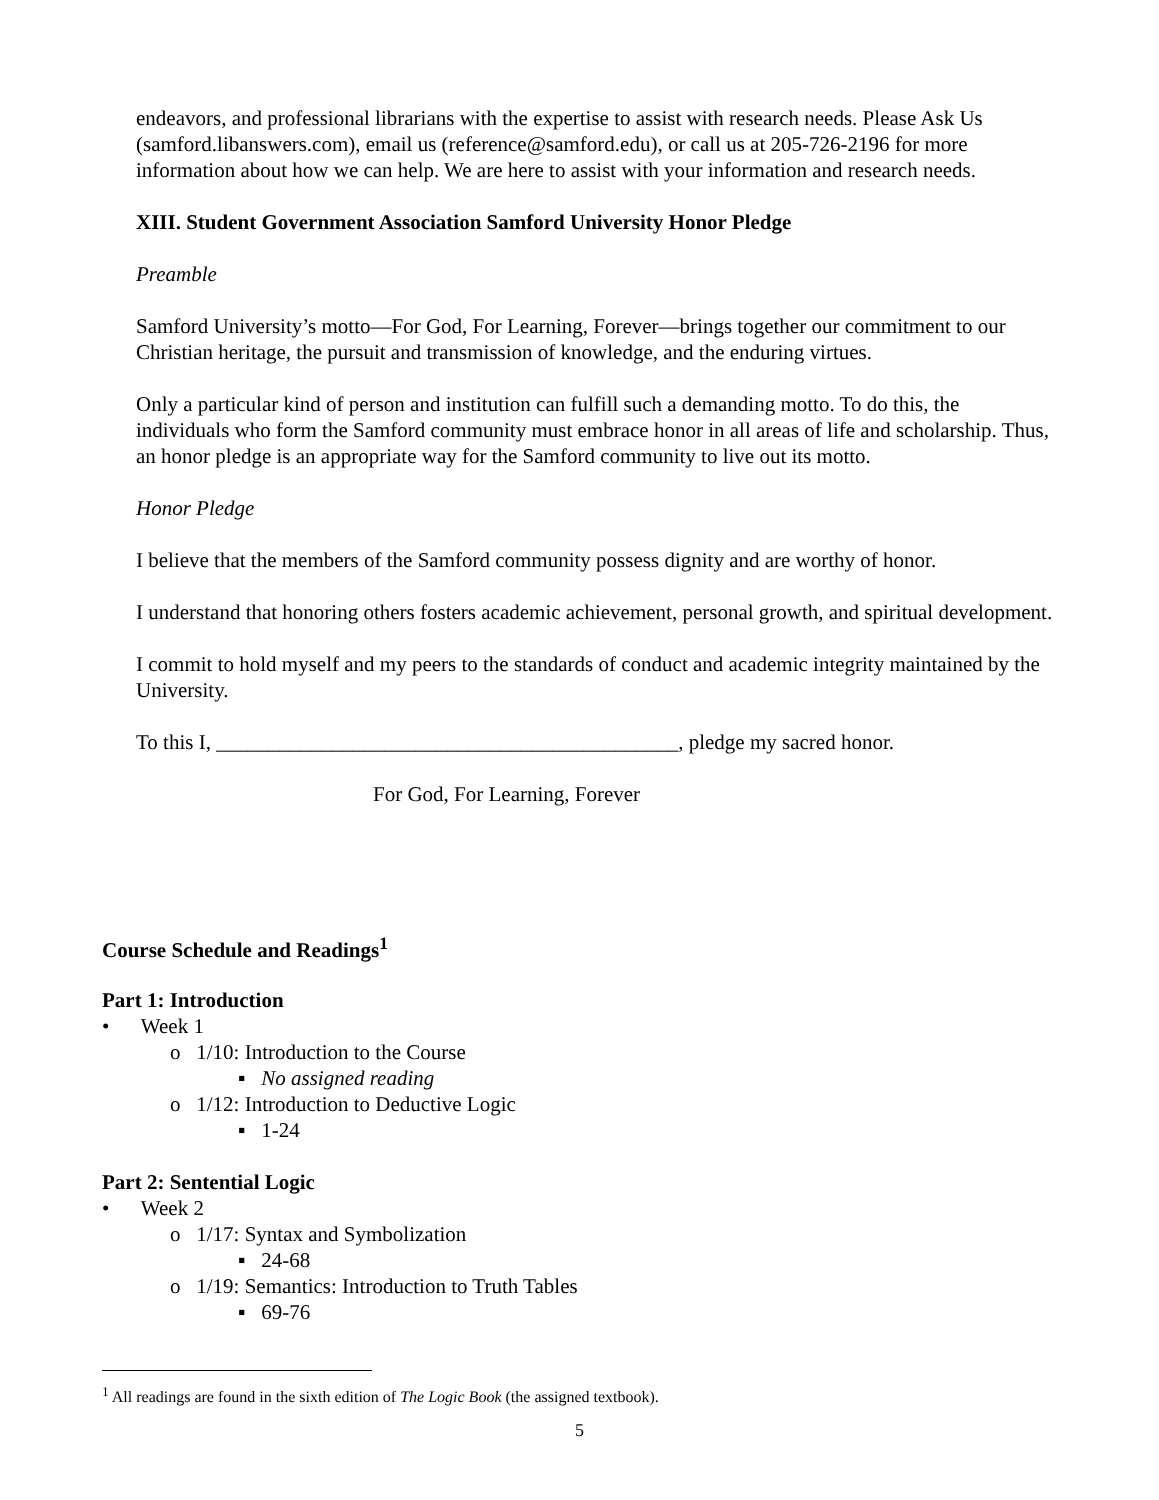endeavors, and professional librarians with the expertise to assist with research needs. Please Ask Us (samford.libanswers.com), email us (reference@samford.edu), or call us at 205-726-2196 for more information about how we can help. We are here to assist with your information and research needs.
XIII. Student Government Association Samford University Honor Pledge
Preamble
Samford University’s motto—For God, For Learning, Forever—brings together our commitment to our Christian heritage, the pursuit and transmission of knowledge, and the enduring virtues.
Only a particular kind of person and institution can fulfill such a demanding motto. To do this, the individuals who form the Samford community must embrace honor in all areas of life and scholarship. Thus, an honor pledge is an appropriate way for the Samford community to live out its motto.
Honor Pledge
I believe that the members of the Samford community possess dignity and are worthy of honor.
I understand that honoring others fosters academic achievement, personal growth, and spiritual development.
I commit to hold myself and my peers to the standards of conduct and academic integrity maintained by the University.
To this I, ____________________________________________, pledge my sacred honor.
For God, For Learning, Forever
Course Schedule and Readings<sup>1</sup>
Part 1: Introduction
• Week 1
o 1/10: Introduction to the Course
▪ No assigned reading
o 1/12: Introduction to Deductive Logic
▪ 1-24
Part 2: Sentential Logic
• Week 2
o 1/17: Syntax and Symbolization
▪ 24-68
o 1/19: Semantics: Introduction to Truth Tables
▪ 69-76
<sup>1</sup> All readings are found in the sixth edition of The Logic Book (the assigned textbook).
5